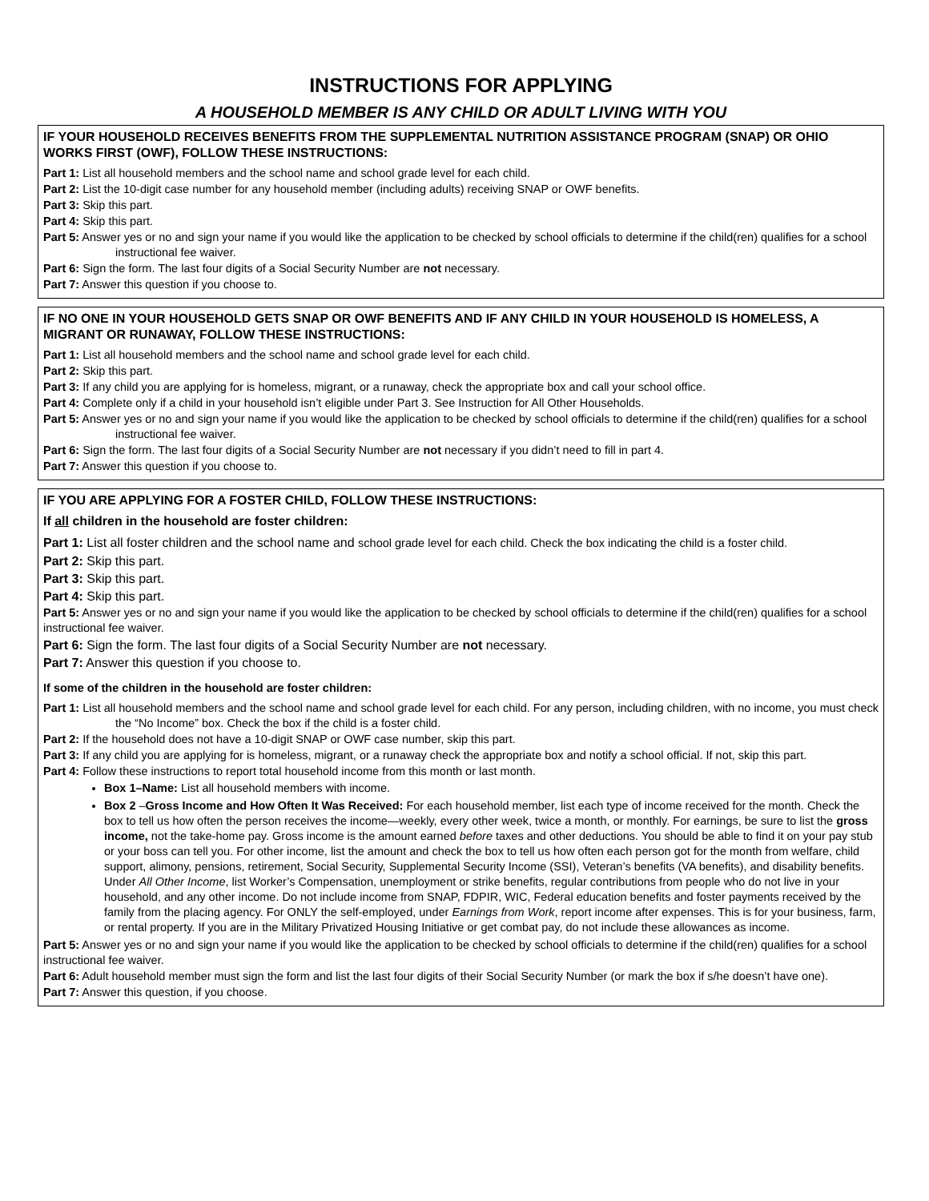INSTRUCTIONS FOR APPLYING
A HOUSEHOLD MEMBER IS ANY CHILD OR ADULT LIVING WITH YOU
IF YOUR HOUSEHOLD RECEIVES BENEFITS FROM THE SUPPLEMENTAL NUTRITION ASSISTANCE PROGRAM (SNAP) OR OHIO WORKS FIRST (OWF), FOLLOW THESE INSTRUCTIONS:
Part 1: List all household members and the school name and school grade level for each child.
Part 2: List the 10-digit case number for any household member (including adults) receiving SNAP or OWF benefits.
Part 3: Skip this part.
Part 4: Skip this part.
Part 5: Answer yes or no and sign your name if you would like the application to be checked by school officials to determine if the child(ren) qualifies for a school instructional fee waiver.
Part 6: Sign the form. The last four digits of a Social Security Number are not necessary.
Part 7: Answer this question if you choose to.
IF NO ONE IN YOUR HOUSEHOLD GETS SNAP OR OWF BENEFITS AND IF ANY CHILD IN YOUR HOUSEHOLD IS HOMELESS, A MIGRANT OR RUNAWAY, FOLLOW THESE INSTRUCTIONS:
Part 1: List all household members and the school name and school grade level for each child.
Part 2: Skip this part.
Part 3: If any child you are applying for is homeless, migrant, or a runaway, check the appropriate box and call your school office.
Part 4: Complete only if a child in your household isn’t eligible under Part 3. See Instruction for All Other Households.
Part 5: Answer yes or no and sign your name if you would like the application to be checked by school officials to determine if the child(ren) qualifies for a school instructional fee waiver.
Part 6: Sign the form. The last four digits of a Social Security Number are not necessary if you didn’t need to fill in part 4.
Part 7: Answer this question if you choose to.
IF YOU ARE APPLYING FOR A FOSTER CHILD, FOLLOW THESE INSTRUCTIONS:
If all children in the household are foster children:
Part 1: List all foster children and the school name and school grade level for each child. Check the box indicating the child is a foster child.
Part 2: Skip this part.
Part 3: Skip this part.
Part 4: Skip this part.
Part 5: Answer yes or no and sign your name if you would like the application to be checked by school officials to determine if the child(ren) qualifies for a school instructional fee waiver.
Part 6: Sign the form. The last four digits of a Social Security Number are not necessary.
Part 7: Answer this question if you choose to.
If some of the children in the household are foster children:
Part 1: List all household members and the school name and school grade level for each child. For any person, including children, with no income, you must check the “No Income” box. Check the box if the child is a foster child.
Part 2: If the household does not have a 10-digit SNAP or OWF case number, skip this part.
Part 3: If any child you are applying for is homeless, migrant, or a runaway check the appropriate box and notify a school official. If not, skip this part.
Part 4: Follow these instructions to report total household income from this month or last month.
Box 1–Name: List all household members with income.
Box 2 –Gross Income and How Often It Was Received: For each household member, list each type of income received for the month. Check the box to tell us how often the person receives the income—weekly, every other week, twice a month, or monthly. For earnings, be sure to list the gross income, not the take-home pay. Gross income is the amount earned before taxes and other deductions. You should be able to find it on your pay stub or your boss can tell you. For other income, list the amount and check the box to tell us how often each person got for the month from welfare, child support, alimony, pensions, retirement, Social Security, Supplemental Security Income (SSI), Veteran’s benefits (VA benefits), and disability benefits. Under All Other Income, list Worker’s Compensation, unemployment or strike benefits, regular contributions from people who do not live in your household, and any other income. Do not include income from SNAP, FDPIR, WIC, Federal education benefits and foster payments received by the family from the placing agency. For ONLY the self-employed, under Earnings from Work, report income after expenses. This is for your business, farm, or rental property. If you are in the Military Privatized Housing Initiative or get combat pay, do not include these allowances as income.
Part 5: Answer yes or no and sign your name if you would like the application to be checked by school officials to determine if the child(ren) qualifies for a school instructional fee waiver.
Part 6: Adult household member must sign the form and list the last four digits of their Social Security Number (or mark the box if s/he doesn’t have one).
Part 7: Answer this question, if you choose.